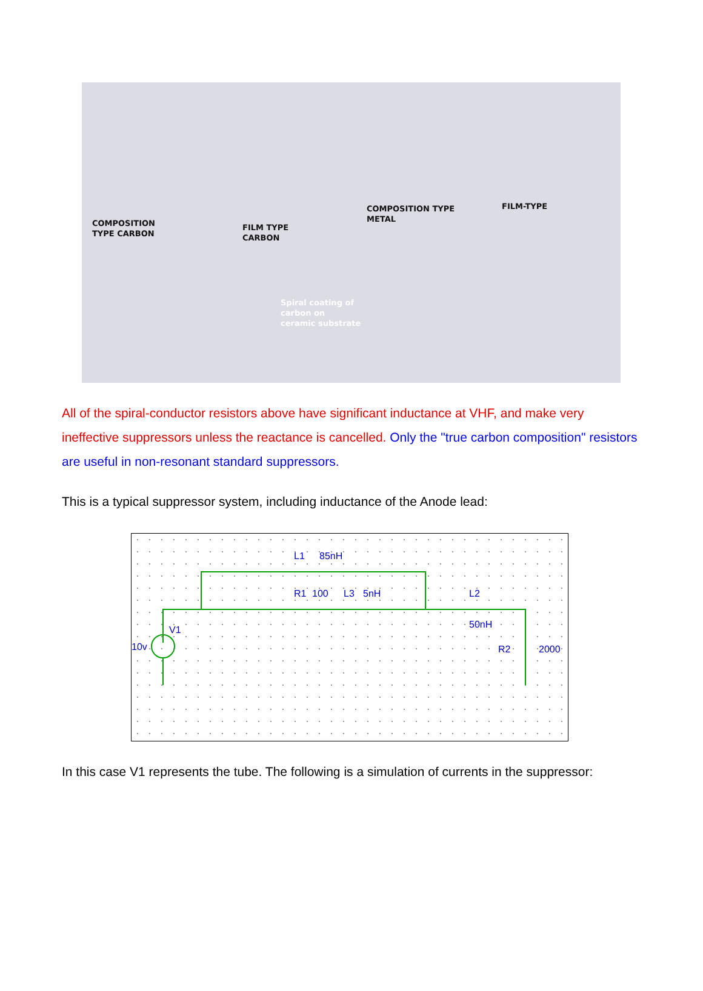COMPOSITION
TYPE CARBON
FILM TYPE
CARBON
COMPOSITION TYPE
METAL
FILM-TYPE
Spiral coating of
carbon on
ceramic substrate
All of the spiral-conductor resistors above have significant inductance at VHF, and make very ineffective suppressors unless the reactance is cancelled. Only the "true carbon composition" resistors are useful in non-resonant standard suppressors.
This is a typical suppressor system, including inductance of the Anode lead:
L1
85nH
R1
100
L3
5nH
L2
50nH
V1
10v
R2
2000
In this case V1 represents the tube. The following is a simulation of currents in the suppressor: